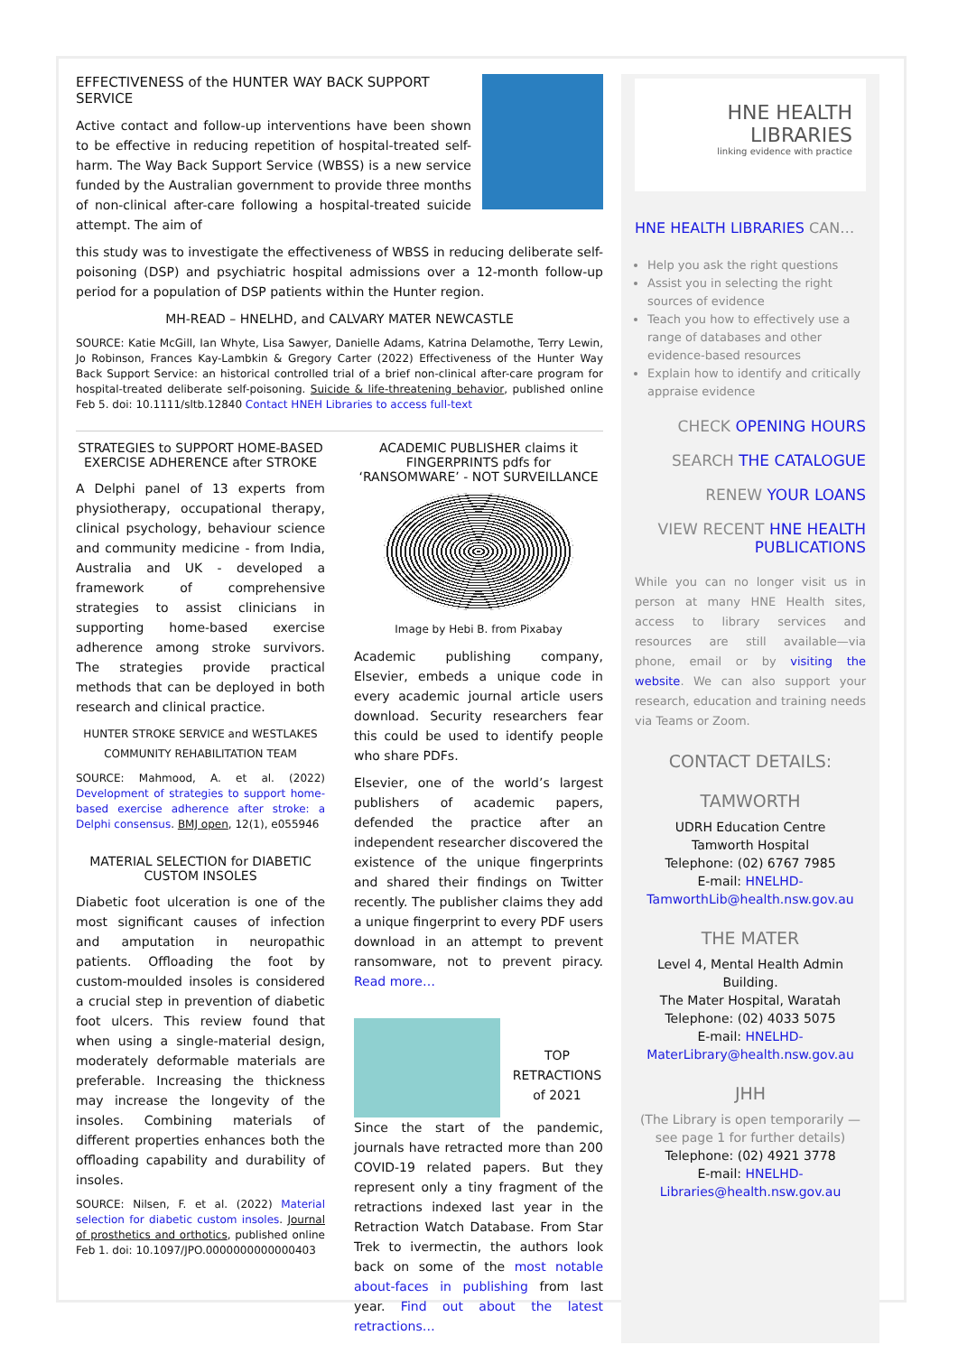EFFECTIVENESS of the HUNTER WAY BACK SUPPORT SERVICE
Active contact and follow-up interventions have been shown to be effective in reducing repetition of hospital-treated self-harm. The Way Back Support Service (WBSS) is a new service funded by the Australian government to provide three months of non-clinical after-care following a hospital-treated suicide attempt. The aim of
this study was to investigate the effectiveness of WBSS in reducing deliberate self-poisoning (DSP) and psychiatric hospital admissions over a 12-month follow-up period for a population of DSP patients within the Hunter region.
MH-READ – HNELHD, and CALVARY MATER NEWCASTLE
SOURCE: Katie McGill, Ian Whyte, Lisa Sawyer, Danielle Adams, Katrina Delamothe, Terry Lewin, Jo Robinson, Frances Kay-Lambkin & Gregory Carter (2022) Effectiveness of the Hunter Way Back Support Service: an historical controlled trial of a brief non-clinical after-care program for hospital-treated deliberate self-poisoning. Suicide & life-threatening behavior, published online Feb 5. doi: 10.1111/sltb.12840 Contact HNEH Libraries to access full-text
STRATEGIES to SUPPORT HOME-BASED EXERCISE ADHERENCE after STROKE
A Delphi panel of 13 experts from physiotherapy, occupational therapy, clinical psychology, behaviour science and community medicine - from India, Australia and UK - developed a framework of comprehensive strategies to assist clinicians in supporting home-based exercise adherence among stroke survivors. The strategies provide practical methods that can be deployed in both research and clinical practice.
HUNTER STROKE SERVICE and WESTLAKES COMMUNITY REHABILITATION TEAM
SOURCE: Mahmood, A. et al. (2022) Development of strategies to support home-based exercise adherence after stroke: a Delphi consensus. BMJ open, 12(1), e055946
MATERIAL SELECTION for DIABETIC CUSTOM INSOLES
Diabetic foot ulceration is one of the most significant causes of infection and amputation in neuropathic patients. Offloading the foot by custom-moulded insoles is considered a crucial step in prevention of diabetic foot ulcers. This review found that when using a single-material design, moderately deformable materials are preferable. Increasing the thickness may increase the longevity of the insoles. Combining materials of different properties enhances both the offloading capability and durability of insoles.
SOURCE: Nilsen, F. et al. (2022) Material selection for diabetic custom insoles. Journal of prosthetics and orthotics, published online Feb 1. doi: 10.1097/JPO.0000000000000403
ACADEMIC PUBLISHER claims it FINGERPRINTS pdfs for ‘RANSOMWARE’ - NOT SURVEILLANCE
Image by Hebi B. from Pixabay
Academic publishing company, Elsevier, embeds a unique code in every academic journal article users download. Security researchers fear this could be used to identify people who share PDFs.
Elsevier, one of the world’s largest publishers of academic papers, defended the practice after an independent researcher discovered the existence of the unique fingerprints and shared their findings on Twitter recently. The publisher claims they add a unique fingerprint to every PDF users download in an attempt to prevent ransomware, not to prevent piracy. Read more…
TOP RETRACTIONS of 2021
Since the start of the pandemic, journals have retracted more than 200 COVID-19 related papers. But they represent only a tiny fragment of the retractions indexed last year in the Retraction Watch Database. From Star Trek to ivermectin, the authors look back on some of the most notable about-faces in publishing from last year. Find out about the latest retractions…
HNE HEALTH
LIBRARIES
linking evidence with practice
HNE HEALTH LIBRARIES CAN…
Help you ask the right questions
Assist you in selecting the right sources of evidence
Teach you how to effectively use a range of databases and other evidence-based resources
Explain how to identify and critically appraise evidence
CHECK OPENING HOURS
SEARCH THE CATALOGUE
RENEW YOUR LOANS
VIEW RECENT HNE HEALTH PUBLICATIONS
While you can no longer visit us in person at many HNE Health sites, access to library services and resources are still available—via phone, email or by visiting the website. We can also support your research, education and training needs via Teams or Zoom.
CONTACT DETAILS:
TAMWORTH
UDRH Education Centre
Tamworth Hospital
Telephone: (02) 6767 7985
E-mail: HNELHD-TamworthLib@health.nsw.gov.au
THE MATER
Level 4, Mental Health Admin Building.
The Mater Hospital, Waratah
Telephone: (02) 4033 5075
E-mail: HNELHD-MaterLibrary@health.nsw.gov.au
JHH
(The Library is open temporarily —see page 1 for further details)
Telephone: (02) 4921 3778
E-mail: HNELHD-Libraries@health.nsw.gov.au